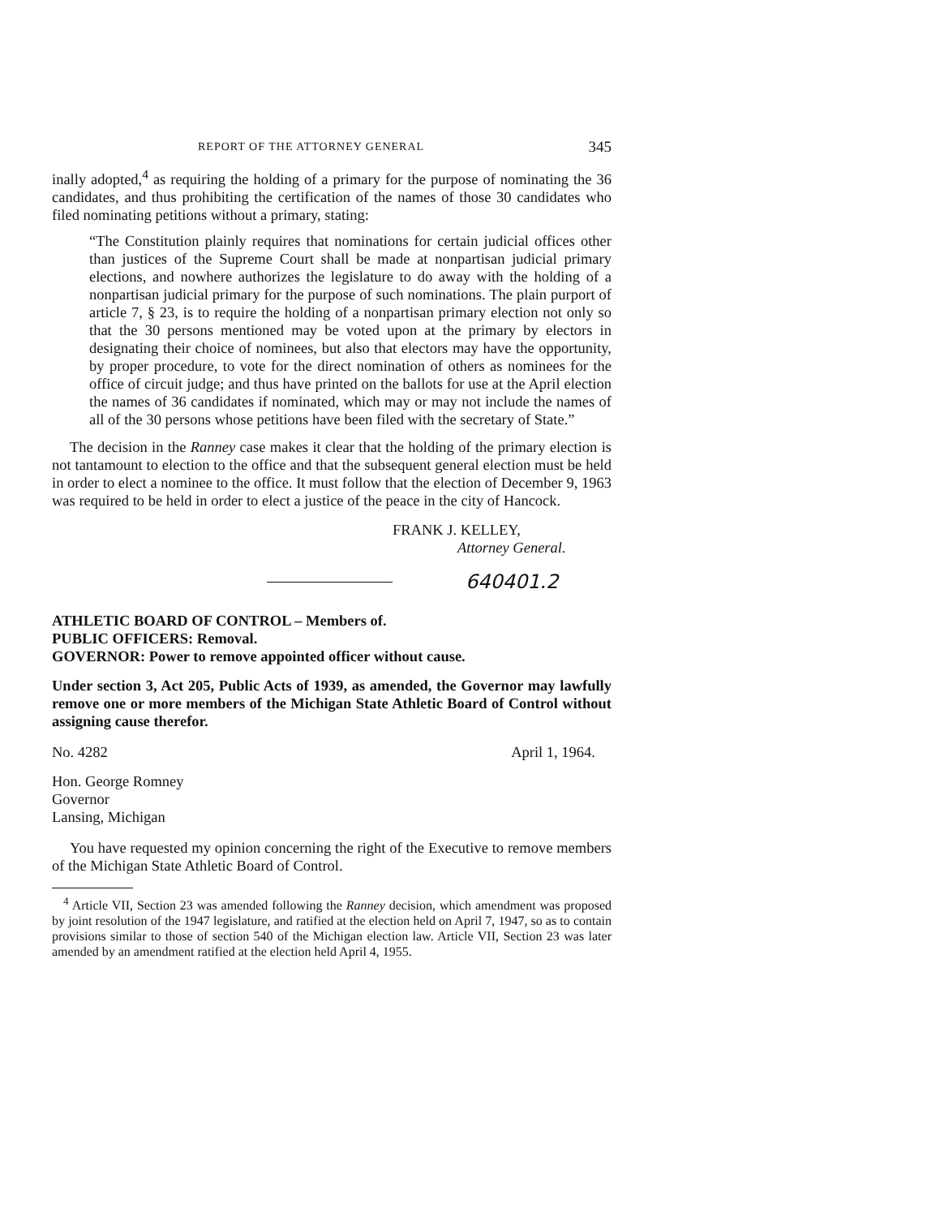REPORT OF THE ATTORNEY GENERAL 345
inally adopted,<sup>4</sup> as requiring the holding of a primary for the purpose of nominating the 36 candidates, and thus prohibiting the certification of the names of those 30 candidates who filed nominating petitions without a primary, stating:
“The Constitution plainly requires that nominations for certain judicial offices other than justices of the Supreme Court shall be made at nonpartisan judicial primary elections, and nowhere authorizes the legislature to do away with the holding of a nonpartisan judicial primary for the purpose of such nominations. The plain purport of article 7, § 23, is to require the holding of a nonpartisan primary election not only so that the 30 persons mentioned may be voted upon at the primary by electors in designating their choice of nominees, but also that electors may have the opportunity, by proper procedure, to vote for the direct nomination of others as nominees for the office of circuit judge; and thus have printed on the ballots for use at the April election the names of 36 candidates if nominated, which may or may not include the names of all of the 30 persons whose petitions have been filed with the secretary of State.”
The decision in the Ranney case makes it clear that the holding of the primary election is not tantamount to election to the office and that the subsequent general election must be held in order to elect a nominee to the office. It must follow that the election of December 9, 1963 was required to be held in order to elect a justice of the peace in the city of Hancock.
FRANK J. KELLEY,
Attorney General.
640401.2
ATHLETIC BOARD OF CONTROL – Members of.
PUBLIC OFFICERS: Removal.
GOVERNOR: Power to remove appointed officer without cause.
Under section 3, Act 205, Public Acts of 1939, as amended, the Governor may lawfully remove one or more members of the Michigan State Athletic Board of Control without assigning cause therefor.
No. 4282 April 1, 1964.
Hon. George Romney
Governor
Lansing, Michigan
You have requested my opinion concerning the right of the Executive to remove members of the Michigan State Athletic Board of Control.
<sup>4</sup> Article VII, Section 23 was amended following the Ranney decision, which amendment was proposed by joint resolution of the 1947 legislature, and ratified at the election held on April 7, 1947, so as to contain provisions similar to those of section 540 of the Michigan election law. Article VII, Section 23 was later amended by an amendment ratified at the election held April 4, 1955.